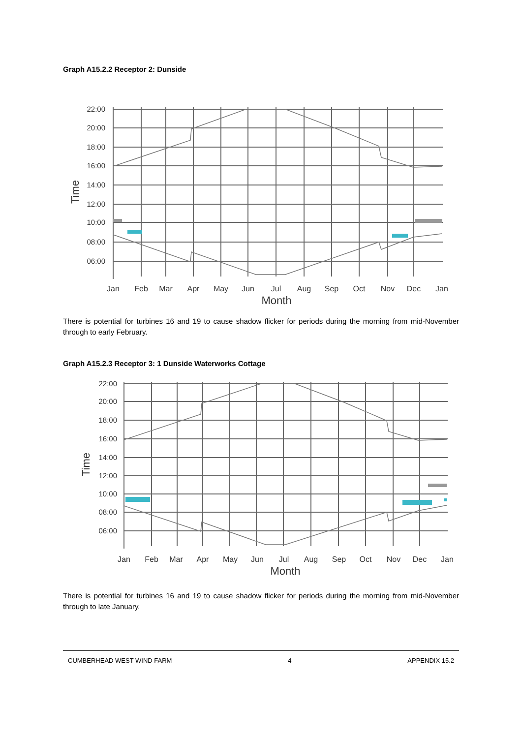Graph A15.2.2 Receptor 2: Dunside
22:00
20:00
18:00
16:00
14:00
12:00
10:00
08:00
06:00
Time
Jan
Feb
Mar
Apr
May
Jun
Jul
Aug
Sep
Oct
Nov
Dec
Jan
Month
There is potential for turbines 16 and 19 to cause shadow flicker for periods during the morning from mid-November through to early February.
Graph A15.2.3 Receptor 3: 1 Dunside Waterworks Cottage
22:00
20:00
18:00
16:00
14:00
12:00
10:00
08:00
06:00
Time
Jan
Feb
Mar
Apr
May
Jun
Jul
Aug
Sep
Oct
Nov
Dec
Jan
Month
There is potential for turbines 16 and 19 to cause shadow flicker for periods during the morning from mid-November through to late January.
CUMBERHEAD WEST WIND FARM 4 APPENDIX 15.2